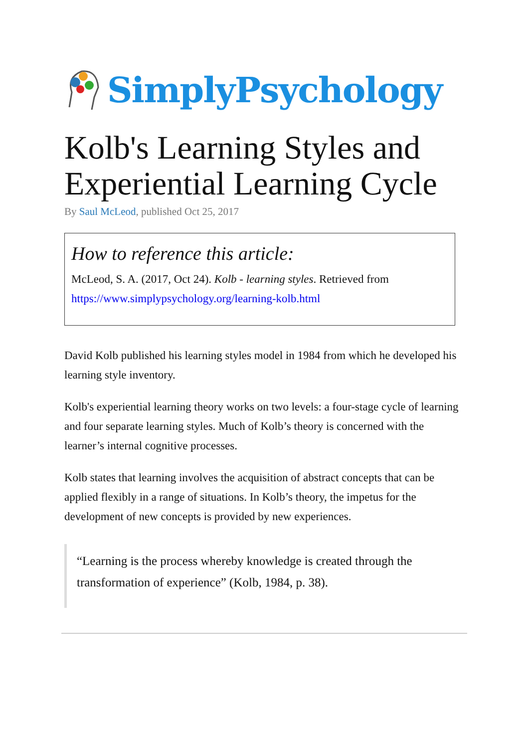SimplyPsychology
Kolb's Learning Styles and Experiential Learning Cycle
By Saul McLeod, published Oct 25, 2017
How to reference this article:
McLeod, S. A. (2017, Oct 24). Kolb - learning styles. Retrieved from https://www.simplypsychology.org/learning-kolb.html
David Kolb published his learning styles model in 1984 from which he developed his learning style inventory.
Kolb's experiential learning theory works on two levels: a four-stage cycle of learning and four separate learning styles. Much of Kolb’s theory is concerned with the learner’s internal cognitive processes.
Kolb states that learning involves the acquisition of abstract concepts that can be applied flexibly in a range of situations. In Kolb’s theory, the impetus for the development of new concepts is provided by new experiences.
“Learning is the process whereby knowledge is created through the transformation of experience” (Kolb, 1984, p. 38).